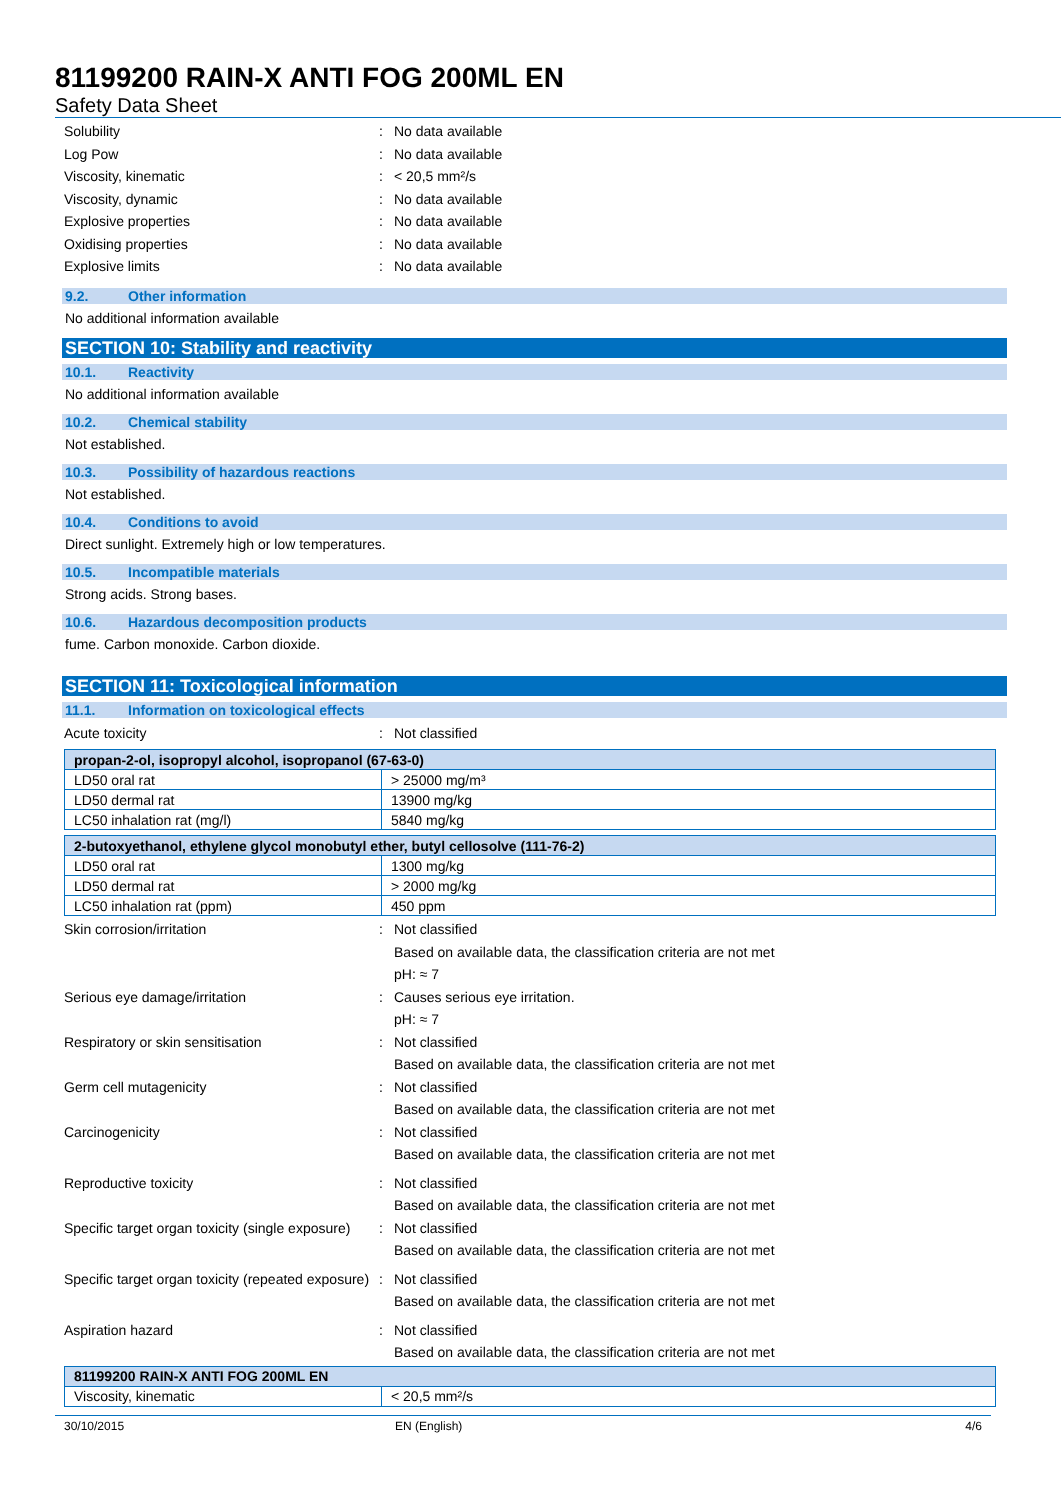81199200 RAIN-X ANTI FOG 200ML EN
Safety Data Sheet
Solubility: No data available
Log Pow: No data available
Viscosity, kinematic: < 20,5 mm²/s
Viscosity, dynamic: No data available
Explosive properties: No data available
Oxidising properties: No data available
Explosive limits: No data available
9.2. Other information
No additional information available
SECTION 10: Stability and reactivity
10.1. Reactivity
No additional information available
10.2. Chemical stability
Not established.
10.3. Possibility of hazardous reactions
Not established.
10.4. Conditions to avoid
Direct sunlight. Extremely high or low temperatures.
10.5. Incompatible materials
Strong acids. Strong bases.
10.6. Hazardous decomposition products
fume. Carbon monoxide. Carbon dioxide.
SECTION 11: Toxicological information
11.1. Information on toxicological effects
Acute toxicity: Not classified
| propan-2-ol, isopropyl alcohol, isopropanol (67-63-0) | |
| LD50 oral rat | > 25000 mg/m³ |
| LD50 dermal rat | 13900 mg/kg |
| LC50 inhalation rat (mg/l) | 5840 mg/kg |
| 2-butoxyethanol, ethylene glycol monobutyl ether, butyl cellosolve (111-76-2) | |
| LD50 oral rat | 1300 mg/kg |
| LD50 dermal rat | > 2000 mg/kg |
| LC50 inhalation rat (ppm) | 450 ppm |
Skin corrosion/irritation: Not classified
Based on available data, the classification criteria are not met
pH: ≈ 7
Serious eye damage/irritation: Causes serious eye irritation.
pH: ≈ 7
Respiratory or skin sensitisation: Not classified
Based on available data, the classification criteria are not met
Germ cell mutagenicity: Not classified
Based on available data, the classification criteria are not met
Carcinogenicity: Not classified
Based on available data, the classification criteria are not met
Reproductive toxicity: Not classified
Based on available data, the classification criteria are not met
Specific target organ toxicity (single exposure): Not classified
Based on available data, the classification criteria are not met
Specific target organ toxicity (repeated exposure): Not classified
Based on available data, the classification criteria are not met
Aspiration hazard: Not classified
Based on available data, the classification criteria are not met
| 81199200 RAIN-X ANTI FOG 200ML EN | |
| Viscosity, kinematic | < 20,5 mm²/s |
30/10/2015 EN (English) 4/6